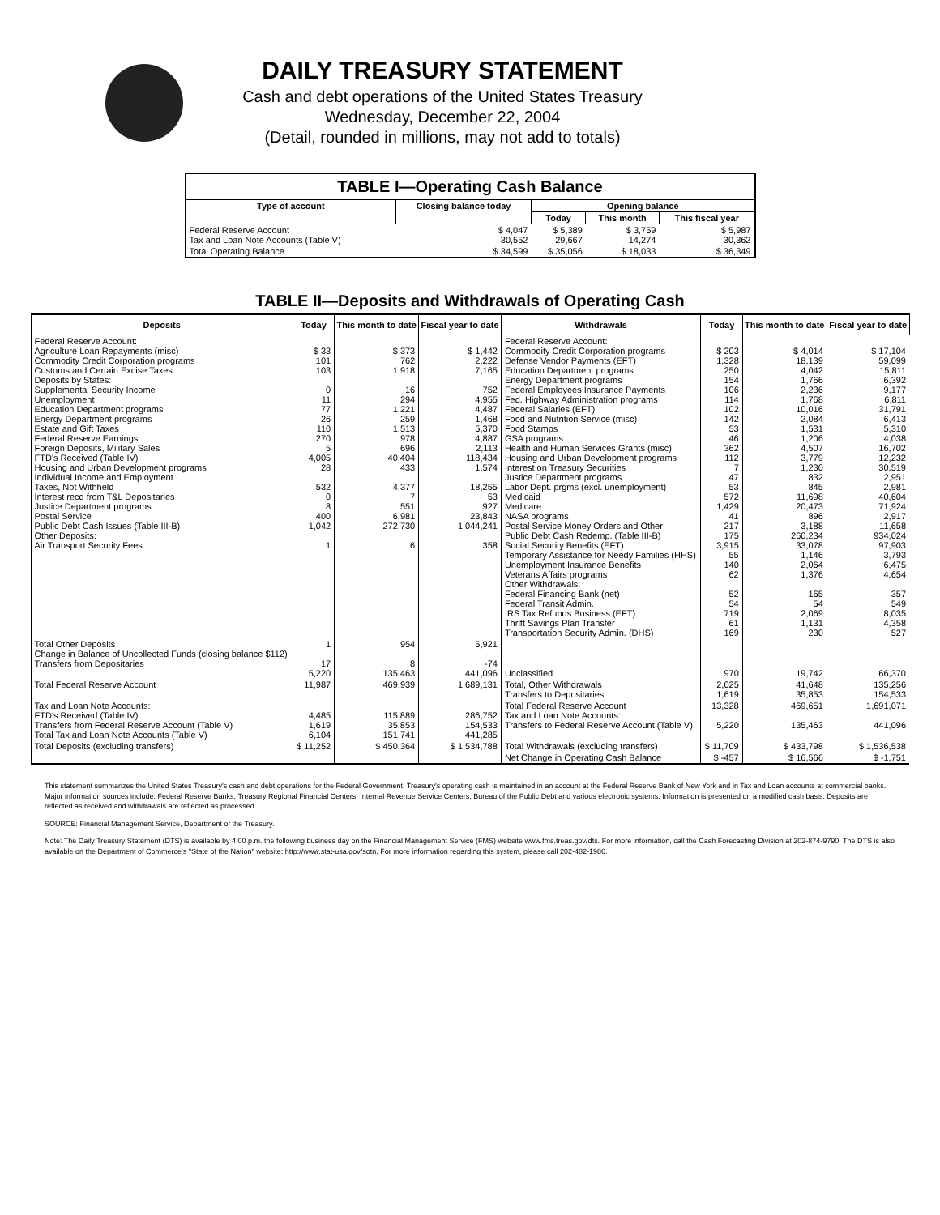DAILY TREASURY STATEMENT
Cash and debt operations of the United States Treasury
Wednesday, December 22, 2004
(Detail, rounded in millions, may not add to totals)
| TABLE I—Operating Cash Balance | | | | |
| Type of account | Closing balance today | Opening balance | | |
| | | Today | This month | This fiscal year |
| Federal Reserve Account Tax and Loan Note Accounts (Table V) | $ 4,047 30,552 | $ 5,389 29,667 | $ 3,759 14,274 | $ 5,987 30,362 |
| Total Operating Balance | $ 34,599 | $ 35,056 | $ 18,033 | $ 36,349 |
TABLE II—Deposits and Withdrawals of Operating Cash
| Deposits | Today | This month to date | Fiscal year to date | Withdrawals | Today | This month to date | Fiscal year to date |
| --- | --- | --- | --- | --- | --- | --- | --- |
| Federal Reserve Account: Agriculture Loan Repayments (misc) Commodity Credit Corporation programs Customs and Certain Excise Taxes Deposits by States: Supplemental Security Income Unemployment Education Department programs Energy Department programs Estate and Gift Taxes Federal Reserve Earnings Foreign Deposits, Military Sales FTD's Received (Table IV) Housing and Urban Development programs Individual Income and Employment Taxes, Not Withheld Interest recd from T&L Depositaries Justice Department programs Postal Service Public Debt Cash Issues (Table III-B) Other Deposits: Air Transport Security Fees | $ 33 101 103 0 11 77 26 110 270 5 4,005 28 532 0 8 400 1,042 1 | $ 373 762 1,918 16 294 1,221 259 1,513 978 696 40,404 433 4,377 7 551 6,981 272,730 6 | $ 1,442 2,222 7,165 752 4,955 4,487 1,468 5,370 4,887 2,113 118,434 1,574 18,255 53 927 23,843 1,044,241 358 | Federal Reserve Account: Commodity Credit Corporation programs Defense Vendor Payments (EFT) Education Department programs Energy Department programs Federal Employees Insurance Payments Fed. Highway Administration programs Federal Salaries (EFT) Food and Nutrition Service (misc) Food Stamps GSA programs Health and Human Services Grants (misc) Housing and Urban Development programs Interest on Treasury Securities Justice Department programs Labor Dept. prgms (excl. unemployment) Medicaid Medicare NASA programs Postal Service Money Orders and Other Public Debt Cash Redemp. (Table III-B) Social Security Benefits (EFT) Temporary Assistance for Needy Families (HHS) Unemployment Insurance Benefits Veterans Affairs programs Other Withdrawals: Federal Financing Bank (net) Federal Transit Admin. IRS Tax Refunds Business (EFT) Thrift Savings Plan Transfer Transportation Security Admin. (DHS) | $ 203 1,328 250 154 106 114 102 142 53 46 362 112 7 47 53 572 1,429 41 217 175 3,915 55 140 62 52 54 719 61 169 | $ 4,014 18,139 4,042 1,766 2,236 1,768 10,016 2,084 1,531 1,206 4,507 3,779 1,230 832 845 11,698 20,473 896 3,188 260,234 33,078 1,146 2,064 1,376 165 54 2,069 1,131 230 | $ 17,104 59,099 15,811 6,392 9,177 6,811 31,791 6,413 5,310 4,038 16,702 12,232 30,519 2,951 2,981 40,604 71,924 2,917 11,658 934,024 97,903 3,793 6,475 4,654 357 549 8,035 4,358 527 |
| Total Other Deposits Change in Balance of Uncollected Funds (closing balance $112) Transfers from Depositaries | 1 17 5,220 | 954 8 135,463 | 5,921 -74 441,096 | Unclassified | 970 | 19,742 | 66,370 |
| Total Federal Reserve Account | 11,987 | 469,939 | 1,689,131 | Total, Other Withdrawals Transfers to Depositaries | 2,025 1,619 | 41,648 35,853 | 135,256 154,533 |
| Tax and Loan Note Accounts: FTD's Received (Table IV) Transfers from Federal Reserve Account (Table V) Total Tax and Loan Note Accounts (Table V) | 4,485 1,619 6,104 | 115,889 35,853 151,741 | 286,752 154,533 441,285 | Total Federal Reserve Account Tax and Loan Note Accounts: Transfers to Federal Reserve Account (Table V) | 13,328 5,220 | 469,651 135,463 | 1,691,071 441,096 |
| Total Deposits (excluding transfers) | $ 11,252 | $ 450,364 | $ 1,534,788 | Total Withdrawals (excluding transfers) | $ 11,709 | $ 433,798 | $ 1,536,538 |
| | | | | Net Change in Operating Cash Balance | $ -457 | $ 16,566 | $ -1,751 |
This statement summarizes the United States Treasury's cash and debt operations for the Federal Government. Treasury's operating cash is maintained in an account at the Federal Reserve Bank of New York and in Tax and Loan accounts at commercial banks. Major information sources include: Federal Reserve Banks, Treasury Regional Financial Centers, Internal Revenue Service Centers, Bureau of the Public Debt and various electronic systems. Information is presented on a modified cash basis. Deposits are reflected as received and withdrawals are reflected as processed.
SOURCE: Financial Management Service, Department of the Treasury.
Note: The Daily Treasury Statement (DTS) is available by 4:00 p.m. the following business day on the Financial Management Service (FMS) website www.fms.treas.gov/dts. For more information, call the Cash Forecasting Division at 202-874-9790. The DTS is also available on the Department of Commerce's "State of the Nation" website: http://www.stat-usa.gov/sotn. For more information regarding this system, please call 202-482-1986.